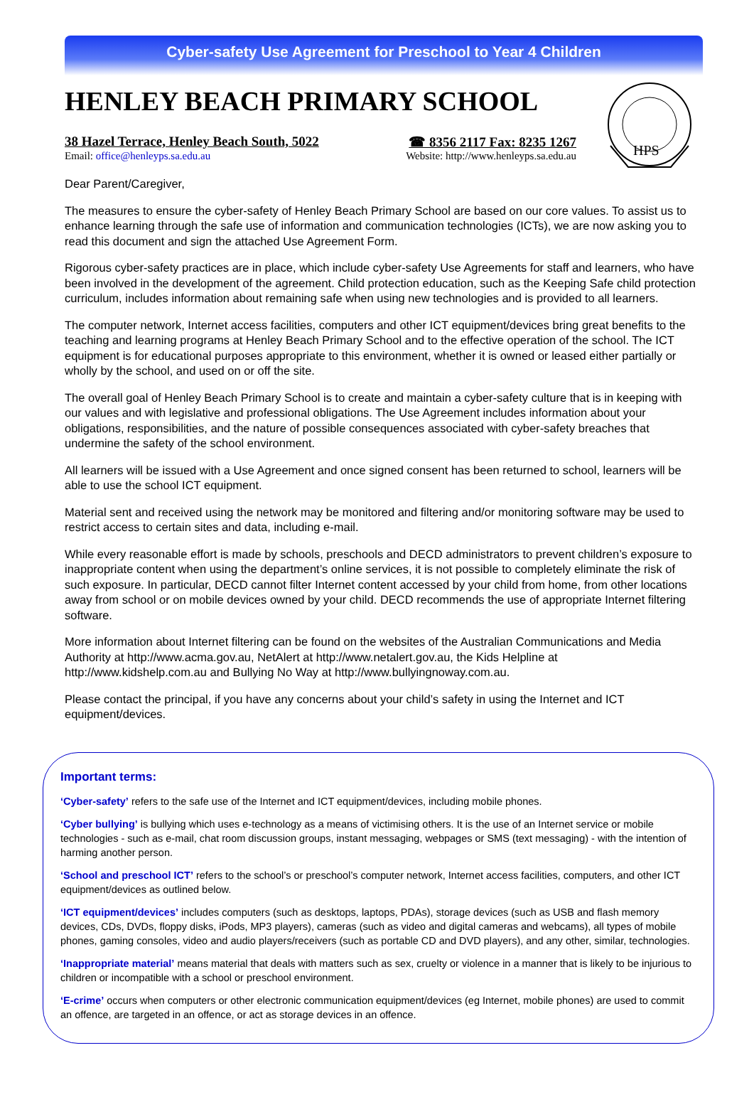Cyber-safety Use Agreement for Preschool to Year 4 Children
HENLEY BEACH PRIMARY SCHOOL
38 Hazel Terrace, Henley Beach South, 5022 ☎ 8356 2117 Fax: 8235 1267
Email: office@henleyps.sa.edu.au Website: http://www.henleyps.sa.edu.au
HPS
Dear Parent/Caregiver,
The measures to ensure the cyber-safety of Henley Beach Primary School are based on our core values. To assist us to enhance learning through the safe use of information and communication technologies (ICTs), we are now asking you to read this document and sign the attached Use Agreement Form.
Rigorous cyber-safety practices are in place, which include cyber-safety Use Agreements for staff and learners, who have been involved in the development of the agreement. Child protection education, such as the Keeping Safe child protection curriculum, includes information about remaining safe when using new technologies and is provided to all learners.
The computer network, Internet access facilities, computers and other ICT equipment/devices bring great benefits to the teaching and learning programs at Henley Beach Primary School and to the effective operation of the school. The ICT equipment is for educational purposes appropriate to this environment, whether it is owned or leased either partially or wholly by the school, and used on or off the site.
The overall goal of Henley Beach Primary School is to create and maintain a cyber-safety culture that is in keeping with our values and with legislative and professional obligations. The Use Agreement includes information about your obligations, responsibilities, and the nature of possible consequences associated with cyber-safety breaches that undermine the safety of the school environment.
All learners will be issued with a Use Agreement and once signed consent has been returned to school, learners will be able to use the school ICT equipment.
Material sent and received using the network may be monitored and filtering and/or monitoring software may be used to restrict access to certain sites and data, including e-mail.
While every reasonable effort is made by schools, preschools and DECD administrators to prevent children’s exposure to inappropriate content when using the department’s online services, it is not possible to completely eliminate the risk of such exposure. In particular, DECD cannot filter Internet content accessed by your child from home, from other locations away from school or on mobile devices owned by your child. DECD recommends the use of appropriate Internet filtering software.
More information about Internet filtering can be found on the websites of the Australian Communications and Media Authority at http://www.acma.gov.au, NetAlert at http://www.netalert.gov.au, the Kids Helpline at http://www.kidshelp.com.au and Bullying No Way at http://www.bullyingnoway.com.au.
Please contact the principal, if you have any concerns about your child’s safety in using the Internet and ICT equipment/devices.
Important terms:
‘Cyber-safety’ refers to the safe use of the Internet and ICT equipment/devices, including mobile phones.
‘Cyber bullying’ is bullying which uses e-technology as a means of victimising others. It is the use of an Internet service or mobile technologies - such as e-mail, chat room discussion groups, instant messaging, webpages or SMS (text messaging) - with the intention of harming another person.
‘School and preschool ICT’ refers to the school’s or preschool’s computer network, Internet access facilities, computers, and other ICT equipment/devices as outlined below.
‘ICT equipment/devices’ includes computers (such as desktops, laptops, PDAs), storage devices (such as USB and flash memory devices, CDs, DVDs, floppy disks, iPods, MP3 players), cameras (such as video and digital cameras and webcams), all types of mobile phones, gaming consoles, video and audio players/receivers (such as portable CD and DVD players), and any other, similar, technologies.
‘Inappropriate material’ means material that deals with matters such as sex, cruelty or violence in a manner that is likely to be injurious to children or incompatible with a school or preschool environment.
‘E-crime’ occurs when computers or other electronic communication equipment/devices (eg Internet, mobile phones) are used to commit an offence, are targeted in an offence, or act as storage devices in an offence.